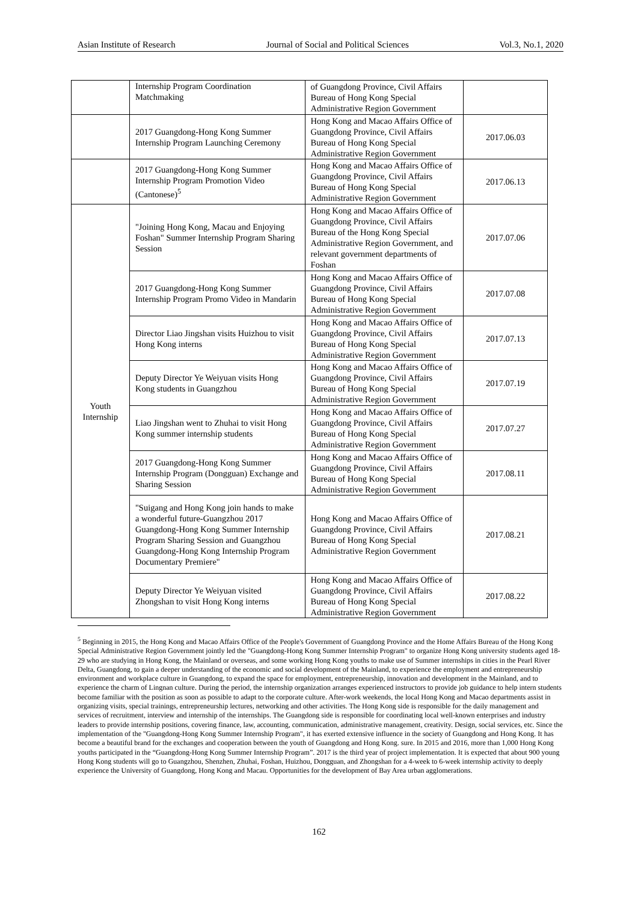Asian Institute of Research Journal of Social and Political Sciences Vol.3, No.1, 2020
| | Internship Program Coordination Matchmaking | of Guangdong Province, Civil Affairs Bureau of Hong Kong Special Administrative Region Government | |
| | 2017 Guangdong-Hong Kong Summer Internship Program Launching Ceremony | Hong Kong and Macao Affairs Office of Guangdong Province, Civil Affairs Bureau of Hong Kong Special Administrative Region Government | 2017.06.03 |
| | 2017 Guangdong-Hong Kong Summer Internship Program Promotion Video (Cantonese)<sup>5</sup> | Hong Kong and Macao Affairs Office of Guangdong Province, Civil Affairs Bureau of Hong Kong Special Administrative Region Government | 2017.06.13 |
| Youth Internship | "Joining Hong Kong, Macau and Enjoying Foshan" Summer Internship Program Sharing Session | Hong Kong and Macao Affairs Office of Guangdong Province, Civil Affairs Bureau of the Hong Kong Special Administrative Region Government, and relevant government departments of Foshan | 2017.07.06 |
| | 2017 Guangdong-Hong Kong Summer Internship Program Promo Video in Mandarin | Hong Kong and Macao Affairs Office of Guangdong Province, Civil Affairs Bureau of Hong Kong Special Administrative Region Government | 2017.07.08 |
| | Director Liao Jingshan visits Huizhou to visit Hong Kong interns | Hong Kong and Macao Affairs Office of Guangdong Province, Civil Affairs Bureau of Hong Kong Special Administrative Region Government | 2017.07.13 |
| | Deputy Director Ye Weiyuan visits Hong Kong students in Guangzhou | Hong Kong and Macao Affairs Office of Guangdong Province, Civil Affairs Bureau of Hong Kong Special Administrative Region Government | 2017.07.19 |
| | Liao Jingshan went to Zhuhai to visit Hong Kong summer internship students | Hong Kong and Macao Affairs Office of Guangdong Province, Civil Affairs Bureau of Hong Kong Special Administrative Region Government | 2017.07.27 |
| | 2017 Guangdong-Hong Kong Summer Internship Program (Dongguan) Exchange and Sharing Session | Hong Kong and Macao Affairs Office of Guangdong Province, Civil Affairs Bureau of Hong Kong Special Administrative Region Government | 2017.08.11 |
| | "Suigang and Hong Kong join hands to make a wonderful future-Guangzhou 2017 Guangdong-Hong Kong Summer Internship Program Sharing Session and Guangzhou Guangdong-Hong Kong Internship Program Documentary Premiere" | Hong Kong and Macao Affairs Office of Guangdong Province, Civil Affairs Bureau of Hong Kong Special Administrative Region Government | 2017.08.21 |
| | Deputy Director Ye Weiyuan visited Zhongshan to visit Hong Kong interns | Hong Kong and Macao Affairs Office of Guangdong Province, Civil Affairs Bureau of Hong Kong Special Administrative Region Government | 2017.08.22 |
<sup>5</sup> Beginning in 2015, the Hong Kong and Macao Affairs Office of the People's Government of Guangdong Province and the Home Affairs Bureau of the Hong Kong Special Administrative Region Government jointly led the "Guangdong-Hong Kong Summer Internship Program" to organize Hong Kong university students aged 18-29 who are studying in Hong Kong, the Mainland or overseas, and some working Hong Kong youths to make use of Summer internships in cities in the Pearl River Delta, Guangdong, to gain a deeper understanding of the economic and social development of the Mainland, to experience the employment and entrepreneurship environment and workplace culture in Guangdong, to expand the space for employment, entrepreneurship, innovation and development in the Mainland, and to experience the charm of Lingnan culture. During the period, the internship organization arranges experienced instructors to provide job guidance to help intern students become familiar with the position as soon as possible to adapt to the corporate culture. After-work weekends, the local Hong Kong and Macao departments assist in organizing visits, special trainings, entrepreneurship lectures, networking and other activities. The Hong Kong side is responsible for the daily management and services of recruitment, interview and internship of the internships. The Guangdong side is responsible for coordinating local well-known enterprises and industry leaders to provide internship positions, covering finance, law, accounting, communication, administrative management, creativity. Design, social services, etc. Since the implementation of the "Guangdong-Hong Kong Summer Internship Program", it has exerted extensive influence in the society of Guangdong and Hong Kong. It has become a beautiful brand for the exchanges and cooperation between the youth of Guangdong and Hong Kong. sure. In 2015 and 2016, more than 1,000 Hong Kong youths participated in the “Guangdong-Hong Kong Summer Internship Program”. 2017 is the third year of project implementation. It is expected that about 900 young Hong Kong students will go to Guangzhou, Shenzhen, Zhuhai, Foshan, Huizhou, Dongguan, and Zhongshan for a 4-week to 6-week internship activity to deeply experience the University of Guangdong, Hong Kong and Macau. Opportunities for the development of Bay Area urban agglomerations.
162